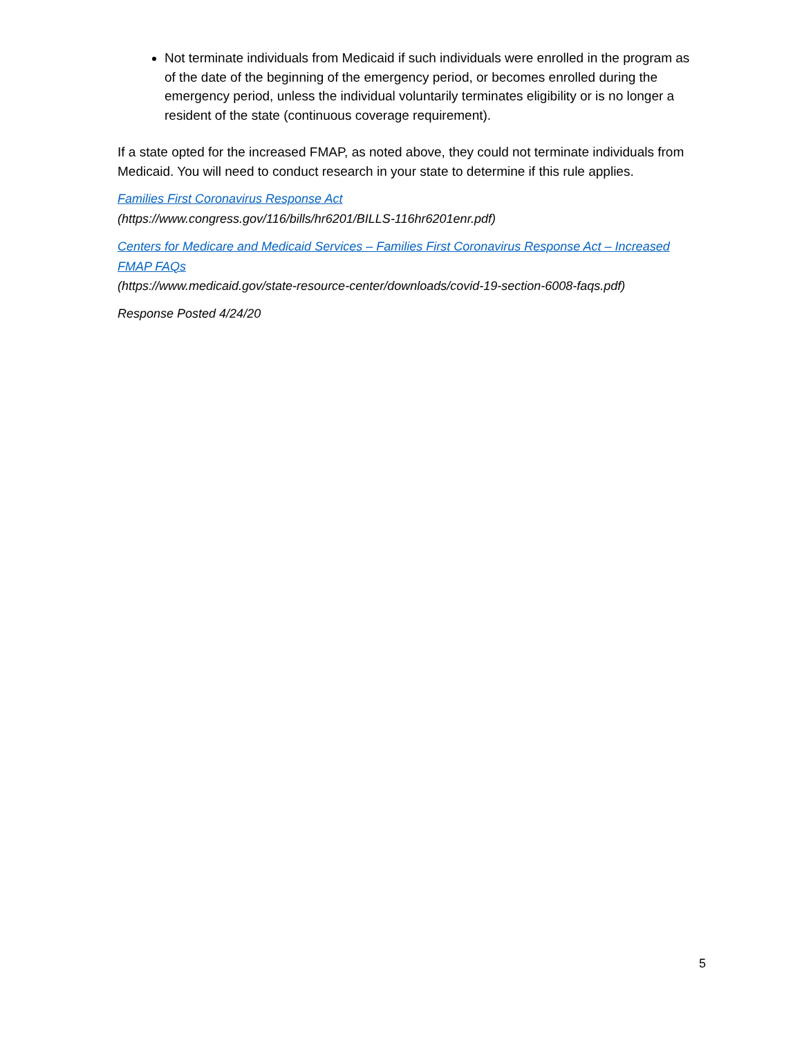Not terminate individuals from Medicaid if such individuals were enrolled in the program as of the date of the beginning of the emergency period, or becomes enrolled during the emergency period, unless the individual voluntarily terminates eligibility or is no longer a resident of the state (continuous coverage requirement).
If a state opted for the increased FMAP, as noted above, they could not terminate individuals from Medicaid. You will need to conduct research in your state to determine if this rule applies.
Families First Coronavirus Response Act
(https://www.congress.gov/116/bills/hr6201/BILLS-116hr6201enr.pdf)
Centers for Medicare and Medicaid Services – Families First Coronavirus Response Act – Increased FMAP FAQs
(https://www.medicaid.gov/state-resource-center/downloads/covid-19-section-6008-faqs.pdf)
Response Posted 4/24/20
5